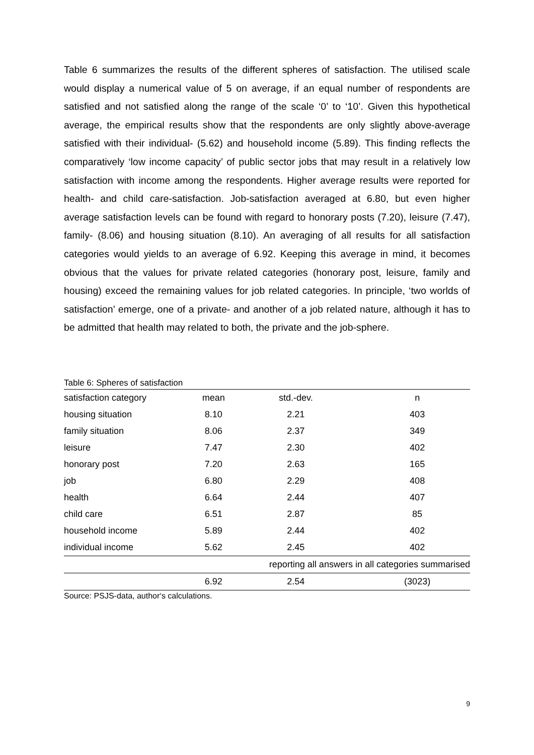Table 6 summarizes the results of the different spheres of satisfaction. The utilised scale would display a numerical value of 5 on average, if an equal number of respondents are satisfied and not satisfied along the range of the scale ‘0’ to ‘10’. Given this hypothetical average, the empirical results show that the respondents are only slightly above-average satisfied with their individual- (5.62) and household income (5.89). This finding reflects the comparatively ‘low income capacity’ of public sector jobs that may result in a relatively low satisfaction with income among the respondents. Higher average results were reported for health- and child care-satisfaction. Job-satisfaction averaged at 6.80, but even higher average satisfaction levels can be found with regard to honorary posts (7.20), leisure (7.47), family- (8.06) and housing situation (8.10). An averaging of all results for all satisfaction categories would yields to an average of 6.92. Keeping this average in mind, it becomes obvious that the values for private related categories (honorary post, leisure, family and housing) exceed the remaining values for job related categories. In principle, ‘two worlds of satisfaction’ emerge, one of a private- and another of a job related nature, although it has to be admitted that health may related to both, the private and the job-sphere.
Table 6: Spheres of satisfaction
| satisfaction category | mean | std.-dev. | n |
| --- | --- | --- | --- |
| housing situation | 8.10 | 2.21 | 403 |
| family situation | 8.06 | 2.37 | 349 |
| leisure | 7.47 | 2.30 | 402 |
| honorary post | 7.20 | 2.63 | 165 |
| job | 6.80 | 2.29 | 408 |
| health | 6.64 | 2.44 | 407 |
| child care | 6.51 | 2.87 | 85 |
| household income | 5.89 | 2.44 | 402 |
| individual income | 5.62 | 2.45 | 402 |
| | | reporting all answers in all categories summarised | |
| | 6.92 | 2.54 | (3023) |
Source: PSJS-data, author‘s calculations.
9